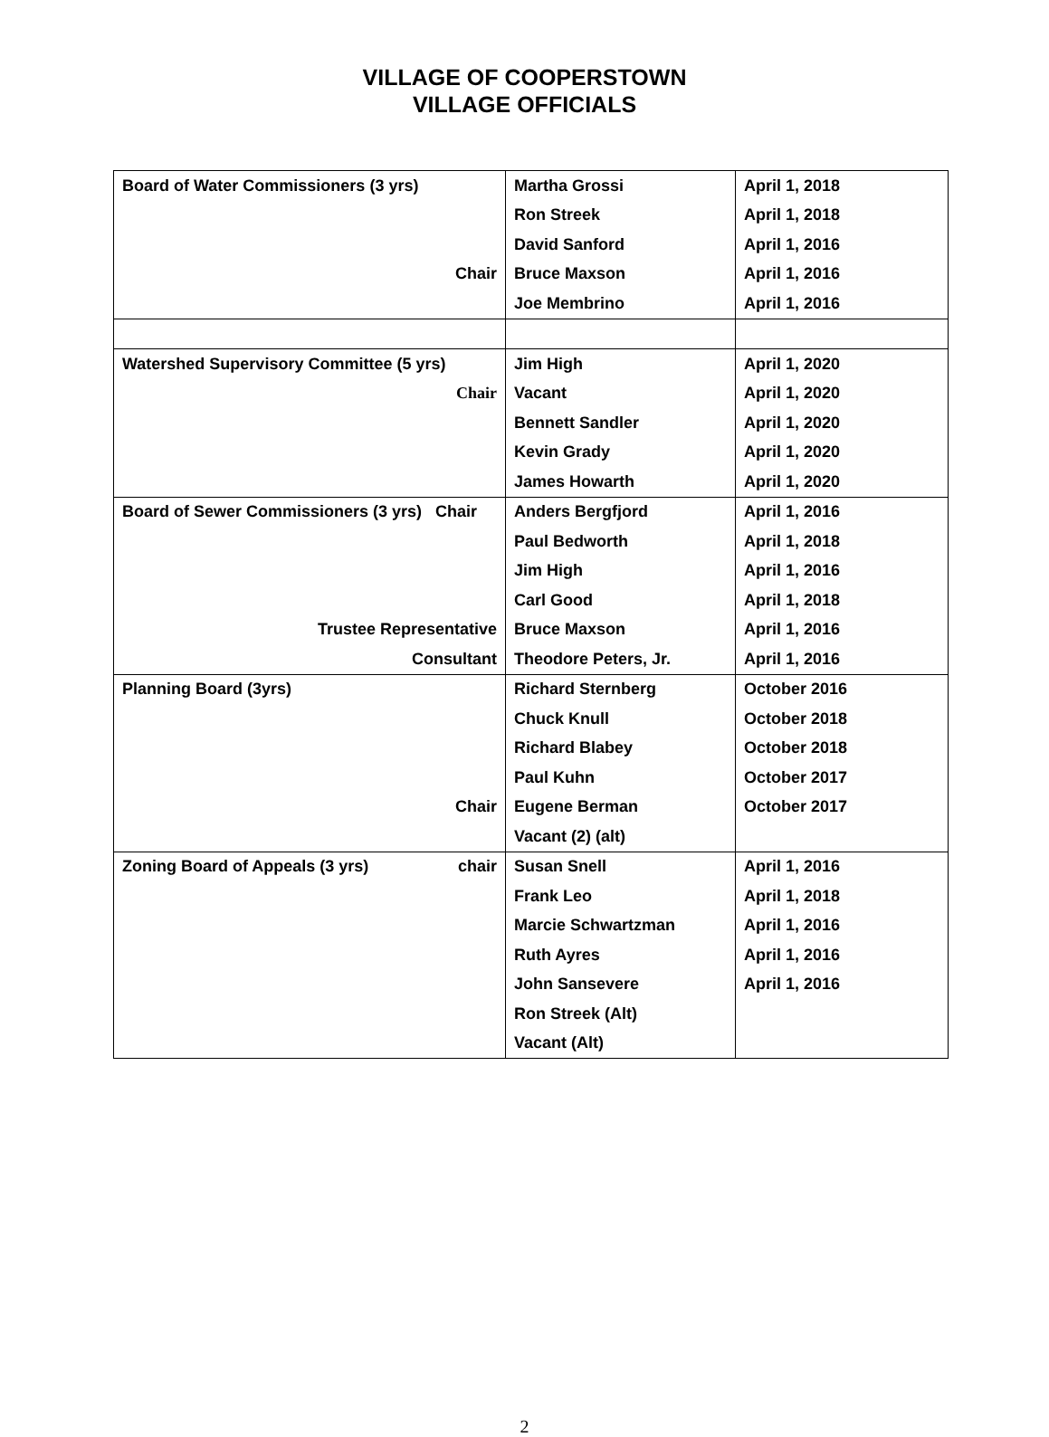VILLAGE OF COOPERSTOWN
VILLAGE OFFICIALS
| Board of Water Commissioners (3 yrs) | Martha Grossi | April 1, 2018 |
| | Ron Streek | April 1, 2018 |
| | David Sanford | April 1, 2016 |
| Chair | Bruce Maxson | April 1, 2016 |
| | Joe Membrino | April 1, 2016 |
| Watershed Supervisory Committee (5 yrs) | Jim High | April 1, 2020 |
| Chair | Vacant | April 1, 2020 |
| | Bennett Sandler | April 1, 2020 |
| | Kevin Grady | April 1, 2020 |
| | James Howarth | April 1, 2020 |
| Board of Sewer Commissioners (3 yrs) Chair | Anders Bergfjord | April 1, 2016 |
| | Paul Bedworth | April 1, 2018 |
| | Jim High | April 1, 2016 |
| | Carl Good | April 1, 2018 |
| Trustee Representative | Bruce Maxson | April 1, 2016 |
| Consultant | Theodore Peters, Jr. | April 1, 2016 |
| Planning Board (3yrs) | Richard Sternberg | October 2016 |
| | Chuck Knull | October 2018 |
| | Richard Blabey | October 2018 |
| | Paul Kuhn | October 2017 |
| Chair | Eugene Berman | October 2017 |
| | Vacant (2) (alt) | |
| Zoning Board of Appeals (3 yrs) chair | Susan Snell | April 1, 2016 |
| | Frank Leo | April 1, 2018 |
| | Marcie Schwartzman | April 1, 2016 |
| | Ruth Ayres | April 1, 2016 |
| | John Sansevere | April 1, 2016 |
| | Ron Streek (Alt) | |
| | Vacant (Alt) | |
2